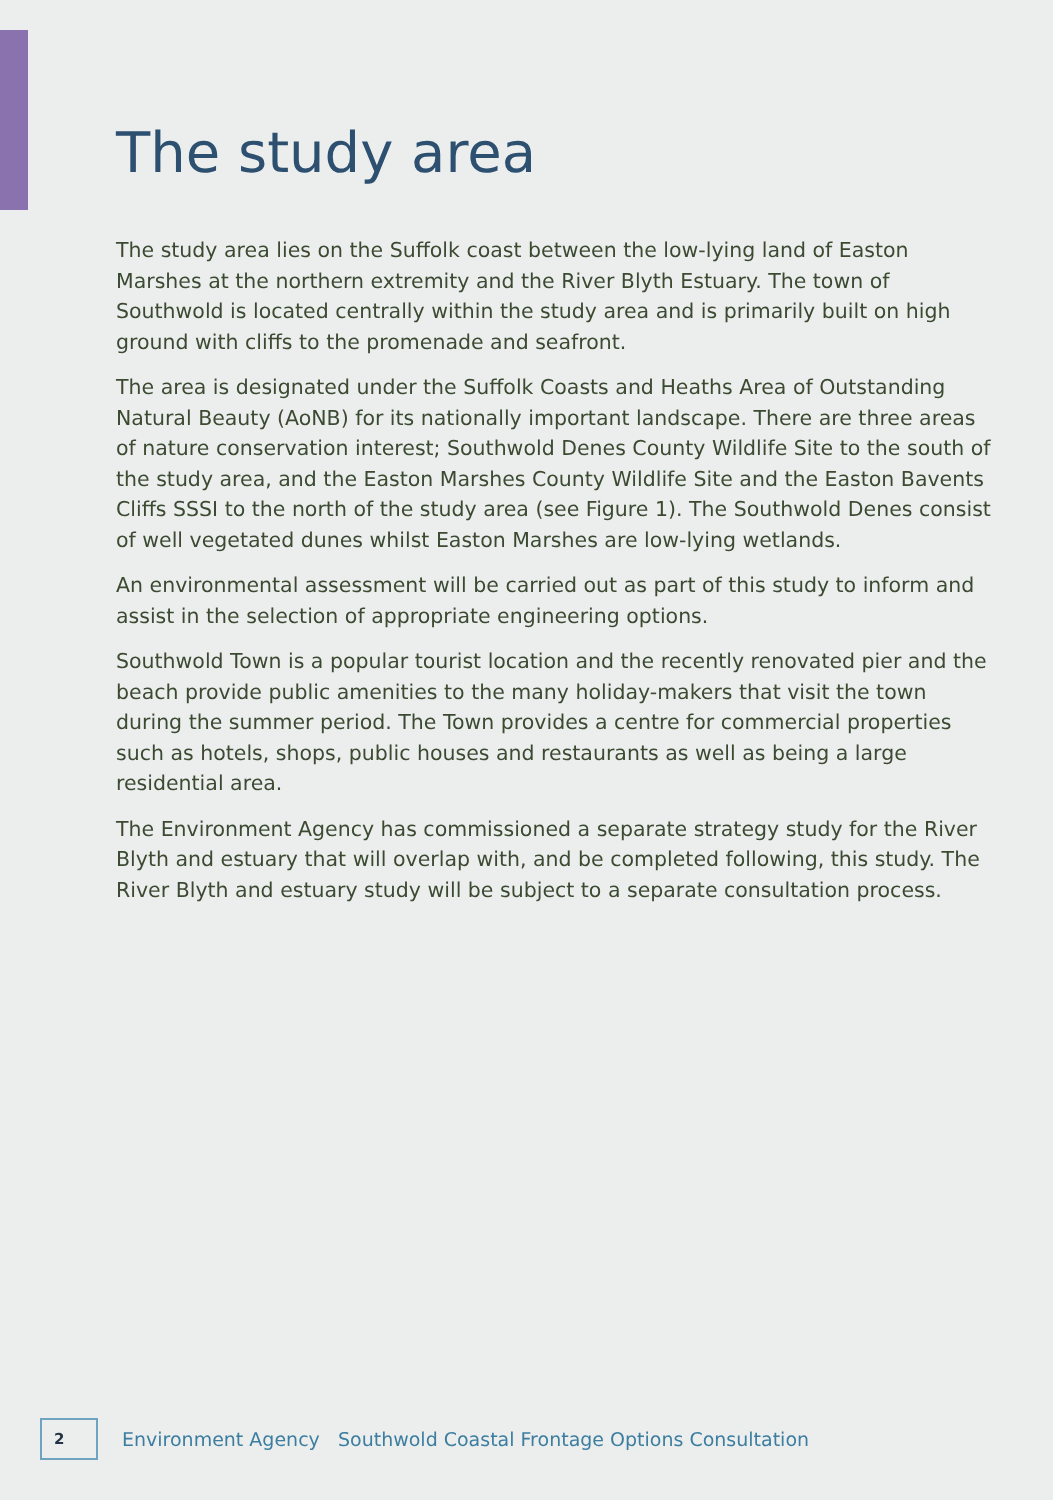The study area
The study area lies on the Suffolk coast between the low-lying land of Easton Marshes at the northern extremity and the River Blyth Estuary. The town of Southwold is located centrally within the study area and is primarily built on high ground with cliffs to the promenade and seafront.
The area is designated under the Suffolk Coasts and Heaths Area of Outstanding Natural Beauty (AoNB) for its nationally important landscape. There are three areas of nature conservation interest; Southwold Denes County Wildlife Site to the south of the study area, and the Easton Marshes County Wildlife Site and the Easton Bavents Cliffs SSSI to the north of the study area (see Figure 1). The Southwold Denes consist of well vegetated dunes whilst Easton Marshes are low-lying wetlands.
An environmental assessment will be carried out as part of this study to inform and assist in the selection of appropriate engineering options.
Southwold Town is a popular tourist location and the recently renovated pier and the beach provide public amenities to the many holiday-makers that visit the town during the summer period. The Town provides a centre for commercial properties such as hotels, shops, public houses and restaurants as well as being a large residential area.
The Environment Agency has commissioned a separate strategy study for the River Blyth and estuary that will overlap with, and be completed following, this study. The River Blyth and estuary study will be subject to a separate consultation process.
2
Environment Agency Southwold Coastal Frontage Options Consultation